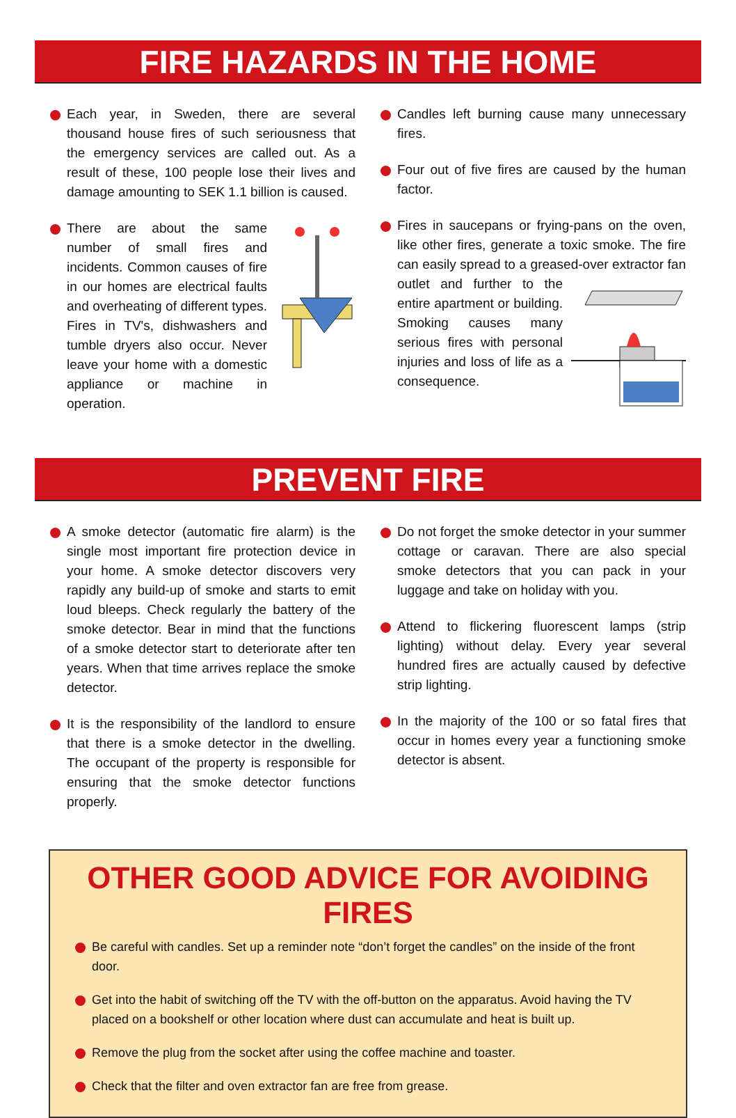FIRE HAZARDS IN THE HOME
Each year, in Sweden, there are several thousand house fires of such seriousness that the emergency services are called out. As a result of these, 100 people lose their lives and damage amounting to SEK 1.1 billion is caused.
There are about the same number of small fires and incidents. Common causes of fire in our homes are electrical faults and overheating of different types. Fires in TV's, dishwashers and tumble dryers also occur. Never leave your home with a domestic appliance or machine in operation.
Candles left burning cause many unnecessary fires.
Four out of five fires are caused by the human factor.
Fires in saucepans or frying-pans on the oven, like other fires, generate a toxic smoke. The fire can easily spread to a greased-over extractor fan outlet and further to the entire apartment or building. Smoking causes many serious fires with personal injuries and loss of life as a consequence.
PREVENT FIRE
A smoke detector (automatic fire alarm) is the single most important fire protection device in your home. A smoke detector discovers very rapidly any build-up of smoke and starts to emit loud bleeps. Check regularly the battery of the smoke detector. Bear in mind that the functions of a smoke detector start to deteriorate after ten years. When that time arrives replace the smoke detector.
It is the responsibility of the landlord to ensure that there is a smoke detector in the dwelling. The occupant of the property is responsible for ensuring that the smoke detector functions properly.
Do not forget the smoke detector in your summer cottage or caravan. There are also special smoke detectors that you can pack in your luggage and take on holiday with you.
Attend to flickering fluorescent lamps (strip lighting) without delay. Every year several hundred fires are actually caused by defective strip lighting.
In the majority of the 100 or so fatal fires that occur in homes every year a functioning smoke detector is absent.
OTHER GOOD ADVICE FOR AVOIDING FIRES
Be careful with candles. Set up a reminder note “don’t forget the candles” on the inside of the front door.
Get into the habit of switching off the TV with the off-button on the apparatus. Avoid having the TV placed on a bookshelf or other location where dust can accumulate and heat is built up.
Remove the plug from the socket after using the coffee machine and toaster.
Check that the filter and oven extractor fan are free from grease.